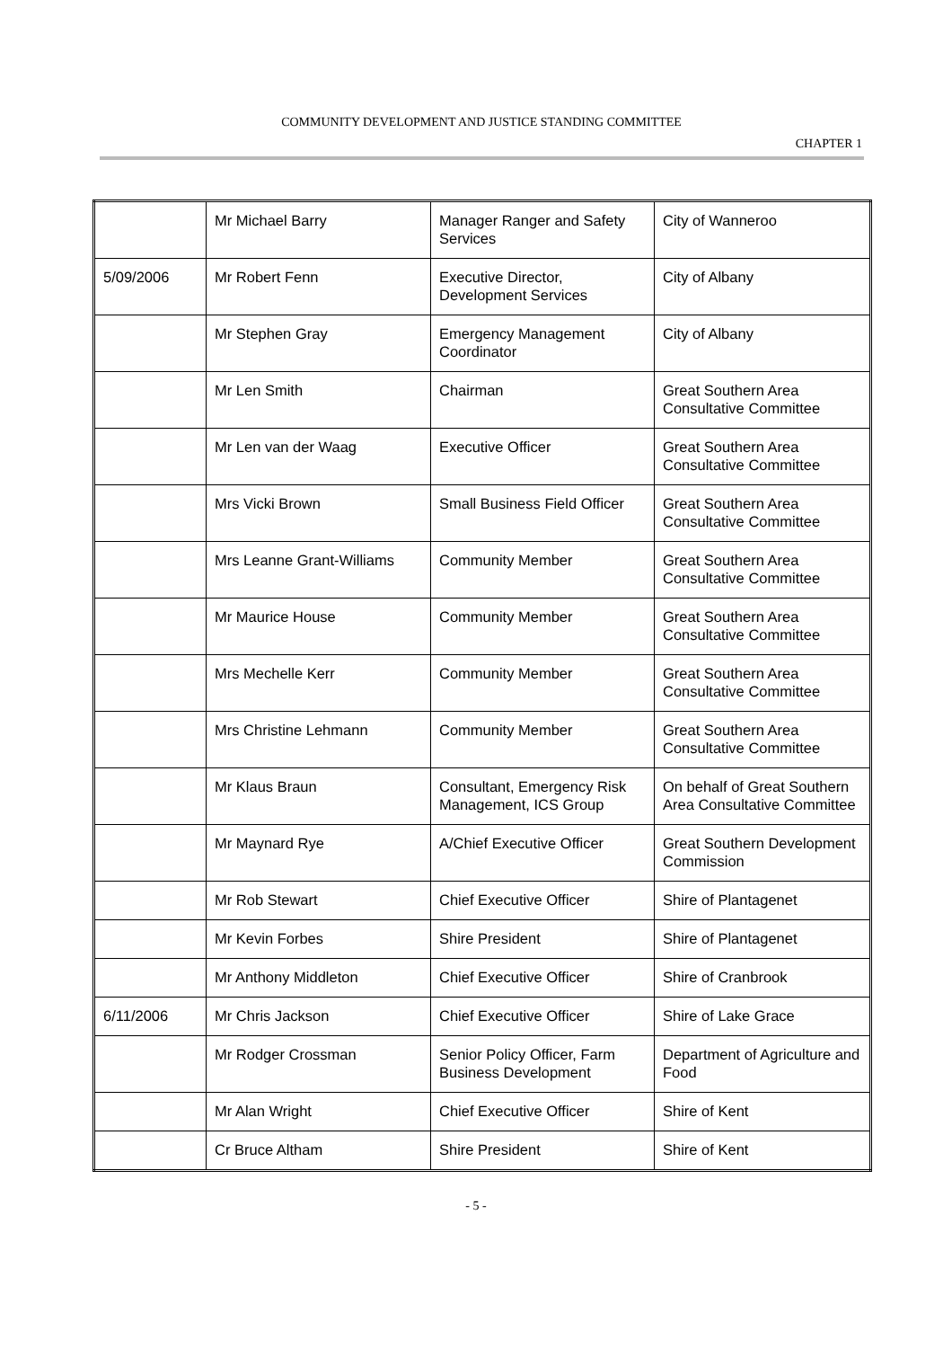COMMUNITY DEVELOPMENT AND JUSTICE STANDING COMMITTEE
CHAPTER 1
| | Mr Michael Barry | Manager Ranger and Safety Services | City of Wanneroo |
| 5/09/2006 | Mr Robert Fenn | Executive Director, Development Services | City of Albany |
| | Mr Stephen Gray | Emergency Management Coordinator | City of Albany |
| | Mr Len Smith | Chairman | Great Southern Area Consultative Committee |
| | Mr Len van der Waag | Executive Officer | Great Southern Area Consultative Committee |
| | Mrs Vicki Brown | Small Business Field Officer | Great Southern Area Consultative Committee |
| | Mrs Leanne Grant-Williams | Community Member | Great Southern Area Consultative Committee |
| | Mr Maurice House | Community Member | Great Southern Area Consultative Committee |
| | Mrs Mechelle Kerr | Community Member | Great Southern Area Consultative Committee |
| | Mrs Christine Lehmann | Community Member | Great Southern Area Consultative Committee |
| | Mr Klaus Braun | Consultant, Emergency Risk Management, ICS Group | On behalf of Great Southern Area Consultative Committee |
| | Mr Maynard Rye | A/Chief Executive Officer | Great Southern Development Commission |
| | Mr Rob Stewart | Chief Executive Officer | Shire of Plantagenet |
| | Mr Kevin Forbes | Shire President | Shire of Plantagenet |
| | Mr Anthony Middleton | Chief Executive Officer | Shire of Cranbrook |
| 6/11/2006 | Mr Chris Jackson | Chief Executive Officer | Shire of Lake Grace |
| | Mr Rodger Crossman | Senior Policy Officer, Farm Business Development | Department of Agriculture and Food |
| | Mr Alan Wright | Chief Executive Officer | Shire of Kent |
| | Cr Bruce Altham | Shire President | Shire of Kent |
- 5 -